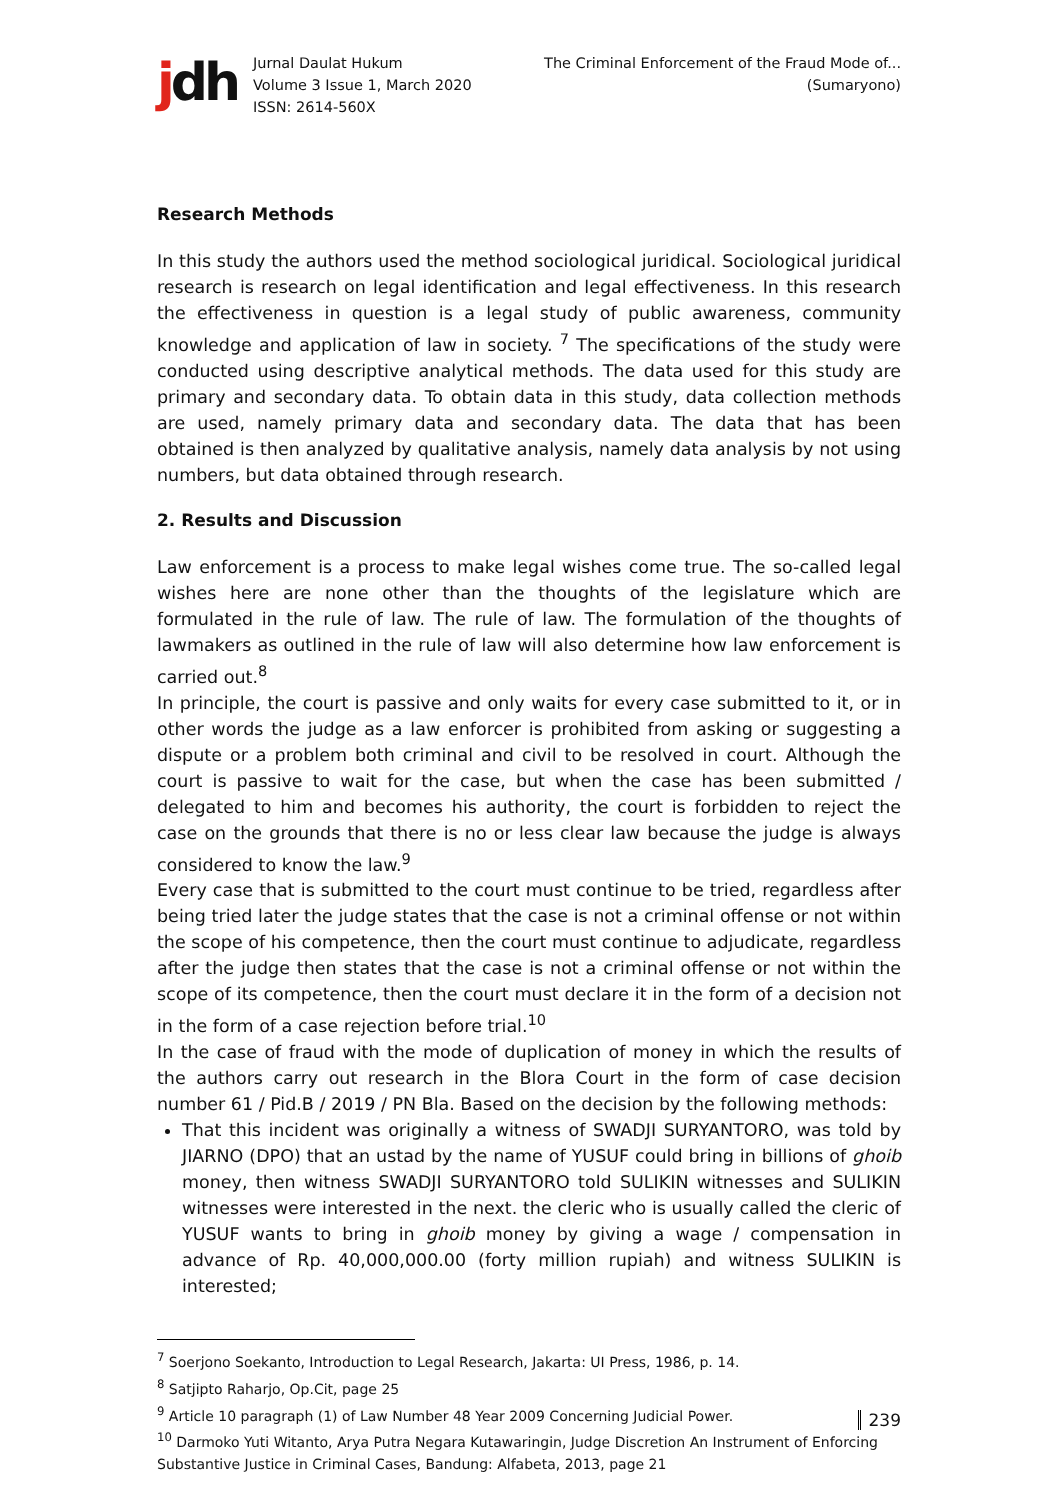jdh
Jurnal Daulat Hukum
Volume 3 Issue 1, March 2020
ISSN: 2614-560X
The Criminal Enforcement of the Fraud Mode of...
(Sumaryono)
Research Methods
In this study the authors used the method sociological juridical. Sociological juridical research is research on legal identification and legal effectiveness. In this research the effectiveness in question is a legal study of public awareness, community knowledge and application of law in society. <sup>7</sup> The specifications of the study were conducted using descriptive analytical methods. The data used for this study are primary and secondary data. To obtain data in this study, data collection methods are used, namely primary data and secondary data. The data that has been obtained is then analyzed by qualitative analysis, namely data analysis by not using numbers, but data obtained through research.
2. Results and Discussion
Law enforcement is a process to make legal wishes come true. The so-called legal wishes here are none other than the thoughts of the legislature which are formulated in the rule of law. The rule of law. The formulation of the thoughts of lawmakers as outlined in the rule of law will also determine how law enforcement is carried out.<sup>8</sup>
In principle, the court is passive and only waits for every case submitted to it, or in other words the judge as a law enforcer is prohibited from asking or suggesting a dispute or a problem both criminal and civil to be resolved in court. Although the court is passive to wait for the case, but when the case has been submitted / delegated to him and becomes his authority, the court is forbidden to reject the case on the grounds that there is no or less clear law because the judge is always considered to know the law.<sup>9</sup>
Every case that is submitted to the court must continue to be tried, regardless after being tried later the judge states that the case is not a criminal offense or not within the scope of his competence, then the court must continue to adjudicate, regardless after the judge then states that the case is not a criminal offense or not within the scope of its competence, then the court must declare it in the form of a decision not in the form of a case rejection before trial.<sup>10</sup>
In the case of fraud with the mode of duplication of money in which the results of the authors carry out research in the Blora Court in the form of case decision number 61 / Pid.B / 2019 / PN Bla. Based on the decision by the following methods:
That this incident was originally a witness of SWADJI SURYANTORO, was told by JIARNO (DPO) that an ustad by the name of YUSUF could bring in billions of ghoib money, then witness SWADJI SURYANTORO told SULIKIN witnesses and SULIKIN witnesses were interested in the next. the cleric who is usually called the cleric of YUSUF wants to bring in ghoib money by giving a wage / compensation in advance of Rp. 40,000,000.00 (forty million rupiah) and witness SULIKIN is interested;
<sup>7</sup> Soerjono Soekanto, Introduction to Legal Research, Jakarta: UI Press, 1986, p. 14.
<sup>8</sup> Satjipto Raharjo, Op.Cit, page 25
<sup>9</sup> Article 10 paragraph (1) of Law Number 48 Year 2009 Concerning Judicial Power.
<sup>10</sup> Darmoko Yuti Witanto, Arya Putra Negara Kutawaringin, Judge Discretion An Instrument of Enforcing Substantive Justice in Criminal Cases, Bandung: Alfabeta, 2013, page 21
239